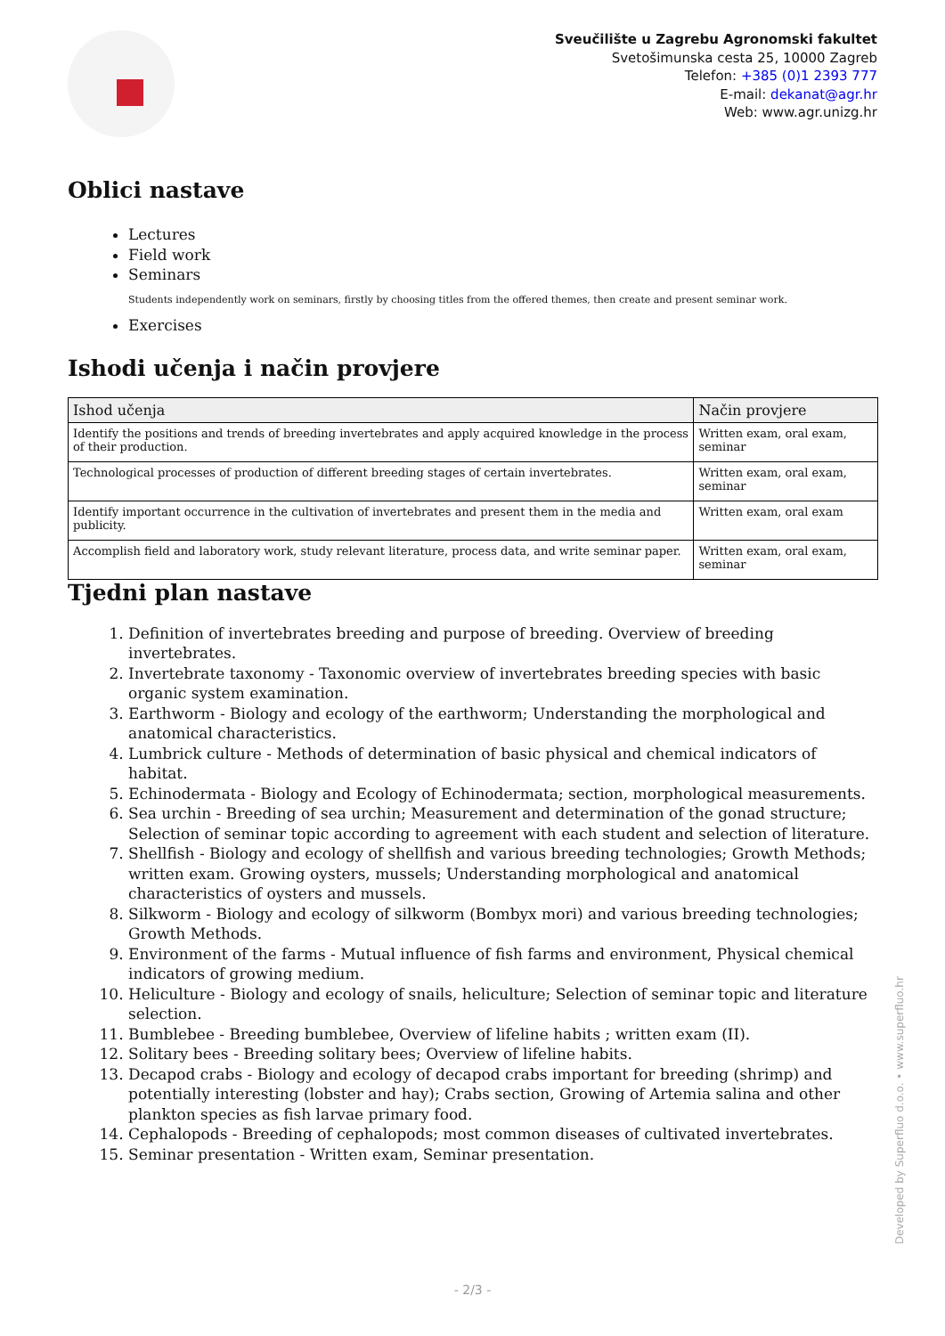Sveučilište u Zagrebu Agronomski fakultet
Svetošimunska cesta 25, 10000 Zagreb
Telefon: +385 (0)1 2393 777
E-mail: dekanat@agr.hr
Web: www.agr.unizg.hr
Oblici nastave
Lectures
Field work
Seminars
Students independently work on seminars, firstly by choosing titles from the offered themes, then create and present seminar work.
Exercises
Ishodi učenja i način provjere
| Ishod učenja | Način provjere |
| --- | --- |
| Identify the positions and trends of breeding invertebrates and apply acquired knowledge in the process of their production. | Written exam, oral exam, seminar |
| Technological processes of production of different breeding stages of certain invertebrates. | Written exam, oral exam, seminar |
| Identify important occurrence in the cultivation of invertebrates and present them in the media and publicity. | Written exam, oral exam |
| Accomplish field and laboratory work, study relevant literature, process data, and write seminar paper. | Written exam, oral exam, seminar |
Tjedni plan nastave
1. Definition of invertebrates breeding and purpose of breeding. Overview of breeding invertebrates.
2. Invertebrate taxonomy - Taxonomic overview of invertebrates breeding species with basic organic system examination.
3. Earthworm - Biology and ecology of the earthworm; Understanding the morphological and anatomical characteristics.
4. Lumbrick culture - Methods of determination of basic physical and chemical indicators of habitat.
5. Echinodermata - Biology and Ecology of Echinodermata; section, morphological measurements.
6. Sea urchin - Breeding of sea urchin; Measurement and determination of the gonad structure; Selection of seminar topic according to agreement with each student and selection of literature.
7. Shellfish - Biology and ecology of shellfish and various breeding technologies; Growth Methods; written exam. Growing oysters, mussels; Understanding morphological and anatomical characteristics of oysters and mussels.
8. Silkworm - Biology and ecology of silkworm (Bombyx mori) and various breeding technologies; Growth Methods.
9. Environment of the farms - Mutual influence of fish farms and environment, Physical chemical indicators of growing medium.
10. Heliculture - Biology and ecology of snails, heliculture; Selection of seminar topic and literature selection.
11. Bumblebee - Breeding bumblebee, Overview of lifeline habits ; written exam (II).
12. Solitary bees - Breeding solitary bees; Overview of lifeline habits.
13. Decapod crabs - Biology and ecology of decapod crabs important for breeding (shrimp) and potentially interesting (lobster and hay); Crabs section, Growing of Artemia salina and other plankton species as fish larvae primary food.
14. Cephalopods - Breeding of cephalopods; most common diseases of cultivated invertebrates.
15. Seminar presentation - Written exam, Seminar presentation.
Developed by Superfluo d.o.o. • www.superfluo.hr
- 2/3 -